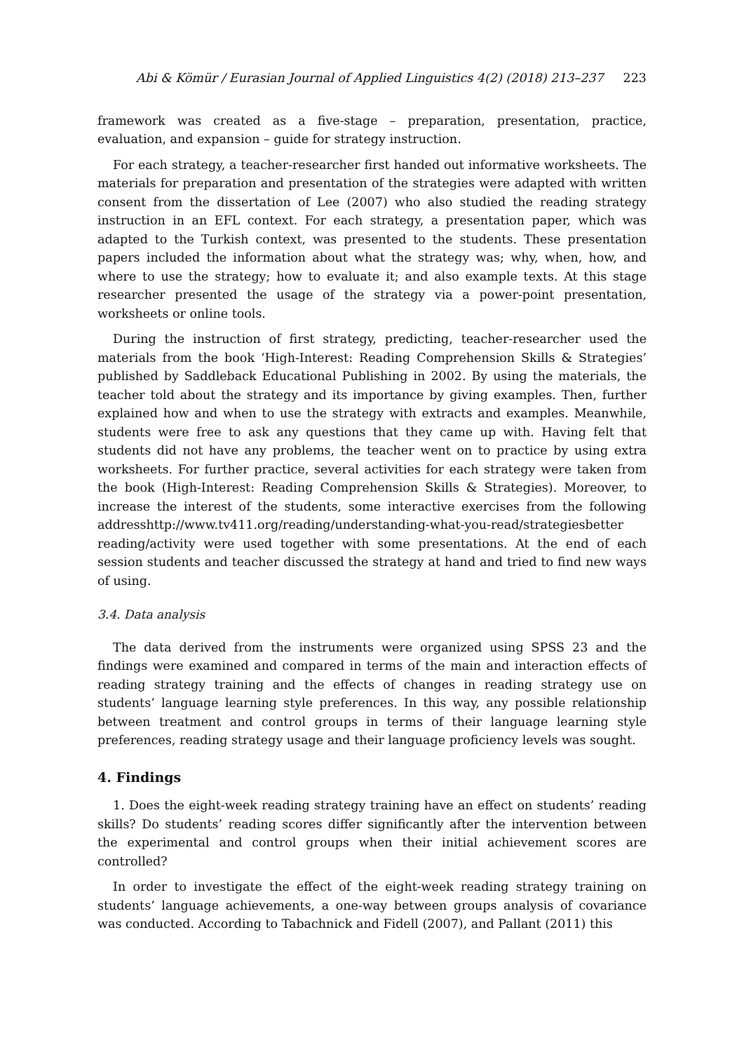Abi & Kömür / Eurasian Journal of Applied Linguistics 4(2) (2018) 213–237 223
framework was created as a five-stage – preparation, presentation, practice, evaluation, and expansion – guide for strategy instruction.
For each strategy, a teacher-researcher first handed out informative worksheets. The materials for preparation and presentation of the strategies were adapted with written consent from the dissertation of Lee (2007) who also studied the reading strategy instruction in an EFL context. For each strategy, a presentation paper, which was adapted to the Turkish context, was presented to the students. These presentation papers included the information about what the strategy was; why, when, how, and where to use the strategy; how to evaluate it; and also example texts. At this stage researcher presented the usage of the strategy via a power-point presentation, worksheets or online tools.
During the instruction of first strategy, predicting, teacher-researcher used the materials from the book ‘High-Interest: Reading Comprehension Skills & Strategies’ published by Saddleback Educational Publishing in 2002. By using the materials, the teacher told about the strategy and its importance by giving examples. Then, further explained how and when to use the strategy with extracts and examples. Meanwhile, students were free to ask any questions that they came up with. Having felt that students did not have any problems, the teacher went on to practice by using extra worksheets. For further practice, several activities for each strategy were taken from the book (High-Interest: Reading Comprehension Skills & Strategies). Moreover, to increase the interest of the students, some interactive exercises from the following addresshttp://www.tv411.org/reading/understanding-what-you-read/strategiesbetter reading/activity were used together with some presentations. At the end of each session students and teacher discussed the strategy at hand and tried to find new ways of using.
3.4. Data analysis
The data derived from the instruments were organized using SPSS 23 and the findings were examined and compared in terms of the main and interaction effects of reading strategy training and the effects of changes in reading strategy use on students’ language learning style preferences. In this way, any possible relationship between treatment and control groups in terms of their language learning style preferences, reading strategy usage and their language proficiency levels was sought.
4. Findings
1. Does the eight-week reading strategy training have an effect on students’ reading skills? Do students’ reading scores differ significantly after the intervention between the experimental and control groups when their initial achievement scores are controlled?
In order to investigate the effect of the eight-week reading strategy training on students’ language achievements, a one-way between groups analysis of covariance was conducted. According to Tabachnick and Fidell (2007), and Pallant (2011) this